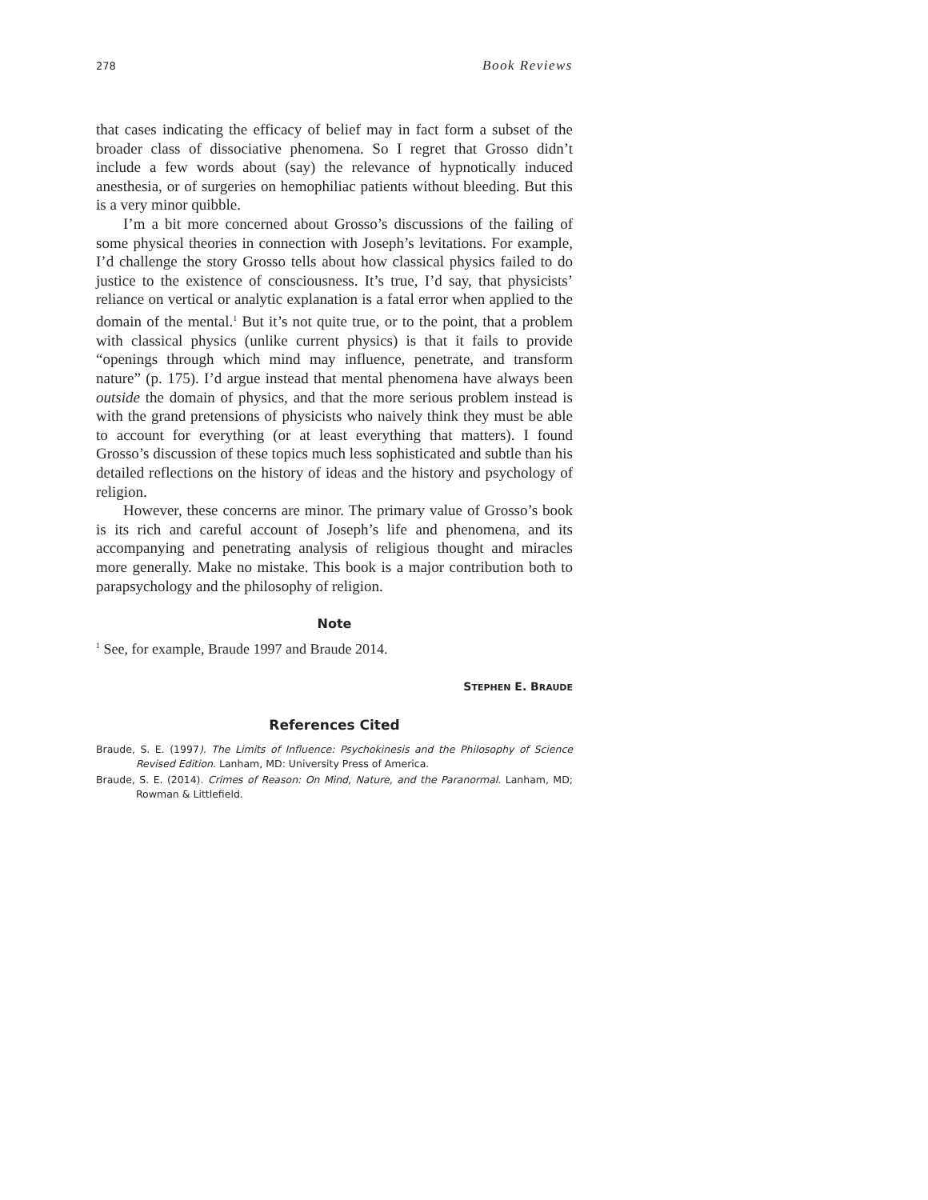278 Book Reviews
that cases indicating the efficacy of belief may in fact form a subset of the broader class of dissociative phenomena. So I regret that Grosso didn’t include a few words about (say) the relevance of hypnotically induced anesthesia, or of surgeries on hemophiliac patients without bleeding. But this is a very minor quibble.
I’m a bit more concerned about Grosso’s discussions of the failing of some physical theories in connection with Joseph’s levitations. For example, I’d challenge the story Grosso tells about how classical physics failed to do justice to the existence of consciousness. It’s true, I’d say, that physicists’ reliance on vertical or analytic explanation is a fatal error when applied to the domain of the mental.<sup>1</sup> But it’s not quite true, or to the point, that a problem with classical physics (unlike current physics) is that it fails to provide “openings through which mind may influence, penetrate, and transform nature” (p. 175). I’d argue instead that mental phenomena have always been outside the domain of physics, and that the more serious problem instead is with the grand pretensions of physicists who naively think they must be able to account for everything (or at least everything that matters). I found Grosso’s discussion of these topics much less sophisticated and subtle than his detailed reflections on the history of ideas and the history and psychology of religion.
However, these concerns are minor. The primary value of Grosso’s book is its rich and careful account of Joseph’s life and phenomena, and its accompanying and penetrating analysis of religious thought and miracles more generally. Make no mistake. This book is a major contribution both to parapsychology and the philosophy of religion.
Note
<sup>1</sup> See, for example, Braude 1997 and Braude 2014.
STEPHEN E. BRAUDE
References Cited
Braude, S. E. (1997). The Limits of Influence: Psychokinesis and the Philosophy of Science Revised Edition. Lanham, MD: University Press of America.
Braude, S. E. (2014). Crimes of Reason: On Mind, Nature, and the Paranormal. Lanham, MD; Rowman & Littlefield.